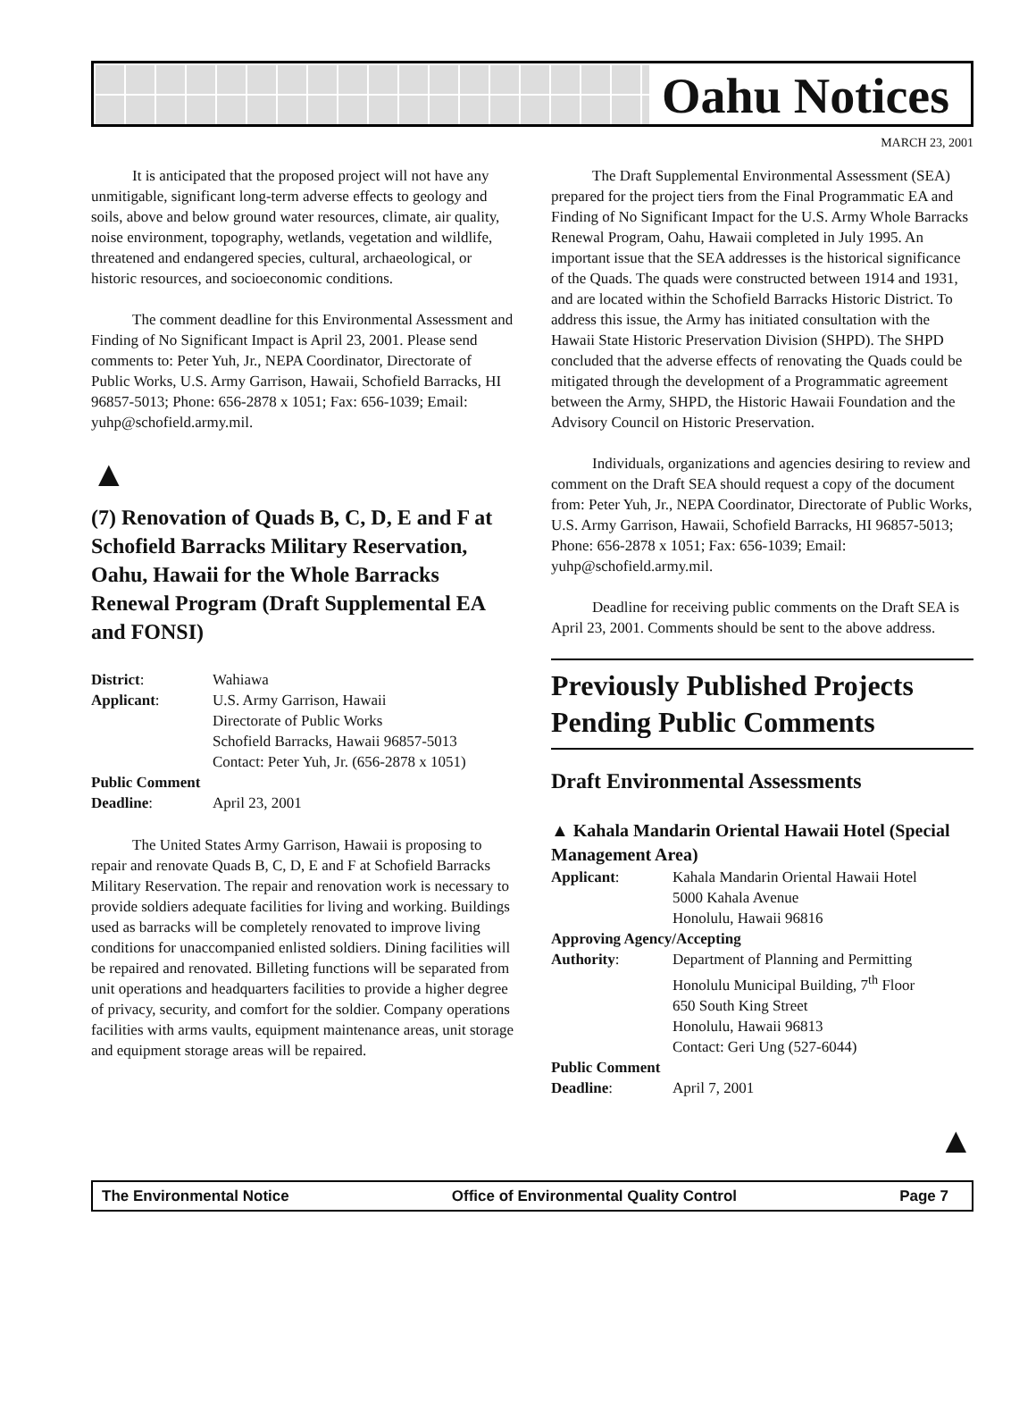Oahu Notices
MARCH 23, 2001
It is anticipated that the proposed project will not have any unmitigable, significant long-term adverse effects to geology and soils, above and below ground water resources, climate, air quality, noise environment, topography, wetlands, vegetation and wildlife, threatened and endangered species, cultural, archaeological, or historic resources, and socioeconomic conditions.
The comment deadline for this Environmental Assessment and Finding of No Significant Impact is April 23, 2001. Please send comments to: Peter Yuh, Jr., NEPA Coordinator, Directorate of Public Works, U.S. Army Garrison, Hawaii, Schofield Barracks, HI 96857-5013; Phone: 656-2878 x 1051; Fax: 656-1039; Email: yuhp@schofield.army.mil.
▲
(7) Renovation of Quads B, C, D, E and F at Schofield Barracks Military Reservation, Oahu, Hawaii for the Whole Barracks Renewal Program (Draft Supplemental EA and FONSI)
| District : | Wahiawa |
| Applicant : | U.S. Army Garrison, Hawaii Directorate of Public Works Schofield Barracks, Hawaii 96857-5013 Contact: Peter Yuh, Jr. (656-2878 x 1051) |
| Public Comment | |
| Deadline : | April 23, 2001 |
The United States Army Garrison, Hawaii is proposing to repair and renovate Quads B, C, D, E and F at Schofield Barracks Military Reservation. The repair and renovation work is necessary to provide soldiers adequate facilities for living and working. Buildings used as barracks will be completely renovated to improve living conditions for unaccompanied enlisted soldiers. Dining facilities will be repaired and renovated. Billeting functions will be separated from unit operations and headquarters facilities to provide a higher degree of privacy, security, and comfort for the soldier. Company operations facilities with arms vaults, equipment maintenance areas, unit storage and equipment storage areas will be repaired.
The Draft Supplemental Environmental Assessment (SEA) prepared for the project tiers from the Final Programmatic EA and Finding of No Significant Impact for the U.S. Army Whole Barracks Renewal Program, Oahu, Hawaii completed in July 1995. An important issue that the SEA addresses is the historical significance of the Quads. The quads were constructed between 1914 and 1931, and are located within the Schofield Barracks Historic District. To address this issue, the Army has initiated consultation with the Hawaii State Historic Preservation Division (SHPD). The SHPD concluded that the adverse effects of renovating the Quads could be mitigated through the development of a Programmatic agreement between the Army, SHPD, the Historic Hawaii Foundation and the Advisory Council on Historic Preservation.
Individuals, organizations and agencies desiring to review and comment on the Draft SEA should request a copy of the document from: Peter Yuh, Jr., NEPA Coordinator, Directorate of Public Works, U.S. Army Garrison, Hawaii, Schofield Barracks, HI 96857-5013; Phone: 656-2878 x 1051; Fax: 656-1039; Email: yuhp@schofield.army.mil.
Deadline for receiving public comments on the Draft SEA is April 23, 2001. Comments should be sent to the above address.
Previously Published Projects Pending Public Comments
Draft Environmental Assessments
▲ Kahala Mandarin Oriental Hawaii Hotel (Special Management Area)
| Applicant : | Kahala Mandarin Oriental Hawaii Hotel 5000 Kahala Avenue Honolulu, Hawaii 96816 |
| Approving Agency/Accepting | |
| Authority : | Department of Planning and Permitting Honolulu Municipal Building, 7<sup>th</sup> Floor 650 South King Street Honolulu, Hawaii 96813 Contact: Geri Ung (527-6044) |
| Public Comment | |
| Deadline : | April 7, 2001 |
▲
The Environmental Notice Office of Environmental Quality Control Page 7